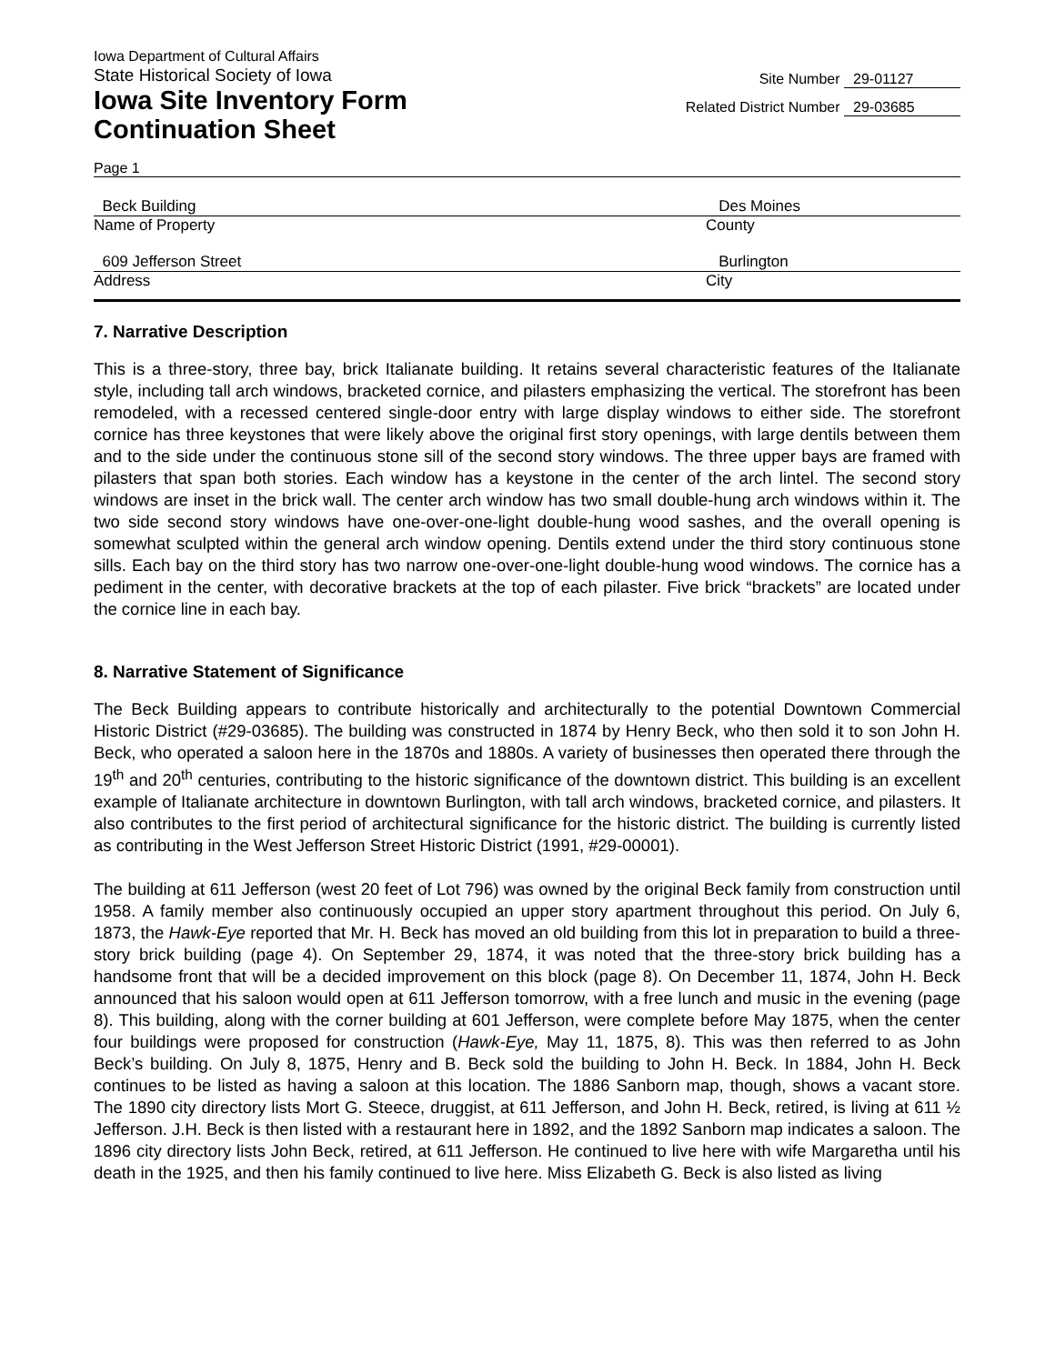Iowa Department of Cultural Affairs
State Historical Society of Iowa
Iowa Site Inventory Form
Continuation Sheet
Site Number 29-01127
Related District Number 29-03685
Page 1
Beck Building Des Moines
Name of Property County
609 Jefferson Street Burlington
Address City
7. Narrative Description
This is a three-story, three bay, brick Italianate building. It retains several characteristic features of the Italianate style, including tall arch windows, bracketed cornice, and pilasters emphasizing the vertical. The storefront has been remodeled, with a recessed centered single-door entry with large display windows to either side. The storefront cornice has three keystones that were likely above the original first story openings, with large dentils between them and to the side under the continuous stone sill of the second story windows. The three upper bays are framed with pilasters that span both stories. Each window has a keystone in the center of the arch lintel. The second story windows are inset in the brick wall. The center arch window has two small double-hung arch windows within it. The two side second story windows have one-over-one-light double-hung wood sashes, and the overall opening is somewhat sculpted within the general arch window opening. Dentils extend under the third story continuous stone sills. Each bay on the third story has two narrow one-over-one-light double-hung wood windows. The cornice has a pediment in the center, with decorative brackets at the top of each pilaster. Five brick “brackets” are located under the cornice line in each bay.
8. Narrative Statement of Significance
The Beck Building appears to contribute historically and architecturally to the potential Downtown Commercial Historic District (#29-03685). The building was constructed in 1874 by Henry Beck, who then sold it to son John H. Beck, who operated a saloon here in the 1870s and 1880s. A variety of businesses then operated there through the 19<sup>th</sup> and 20<sup>th</sup> centuries, contributing to the historic significance of the downtown district. This building is an excellent example of Italianate architecture in downtown Burlington, with tall arch windows, bracketed cornice, and pilasters. It also contributes to the first period of architectural significance for the historic district. The building is currently listed as contributing in the West Jefferson Street Historic District (1991, #29-00001).
The building at 611 Jefferson (west 20 feet of Lot 796) was owned by the original Beck family from construction until 1958. A family member also continuously occupied an upper story apartment throughout this period. On July 6, 1873, the Hawk-Eye reported that Mr. H. Beck has moved an old building from this lot in preparation to build a three-story brick building (page 4). On September 29, 1874, it was noted that the three-story brick building has a handsome front that will be a decided improvement on this block (page 8). On December 11, 1874, John H. Beck announced that his saloon would open at 611 Jefferson tomorrow, with a free lunch and music in the evening (page 8). This building, along with the corner building at 601 Jefferson, were complete before May 1875, when the center four buildings were proposed for construction (Hawk-Eye, May 11, 1875, 8). This was then referred to as John Beck’s building. On July 8, 1875, Henry and B. Beck sold the building to John H. Beck. In 1884, John H. Beck continues to be listed as having a saloon at this location. The 1886 Sanborn map, though, shows a vacant store. The 1890 city directory lists Mort G. Steece, druggist, at 611 Jefferson, and John H. Beck, retired, is living at 611 ½ Jefferson. J.H. Beck is then listed with a restaurant here in 1892, and the 1892 Sanborn map indicates a saloon. The 1896 city directory lists John Beck, retired, at 611 Jefferson. He continued to live here with wife Margaretha until his death in the 1925, and then his family continued to live here. Miss Elizabeth G. Beck is also listed as living